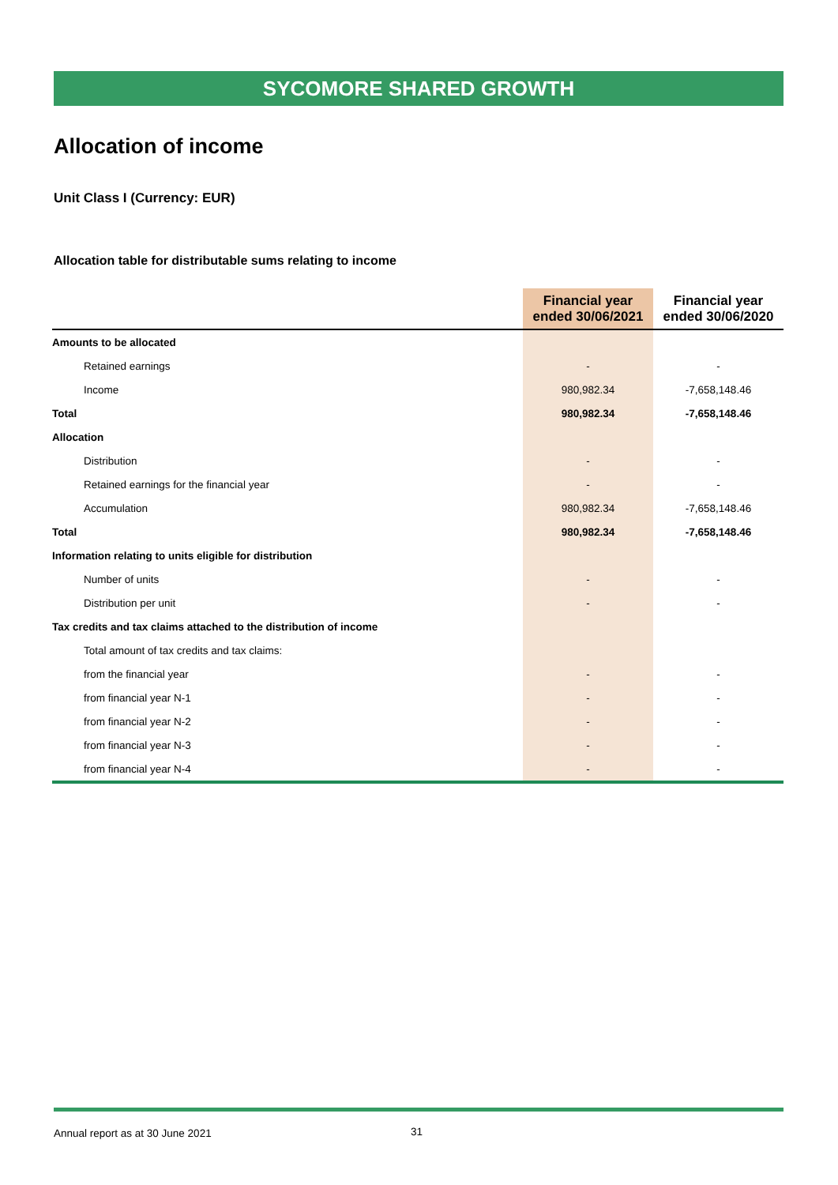SYCOMORE SHARED GROWTH
Allocation of income
Unit Class I (Currency: EUR)
Allocation table for distributable sums relating to income
| | Financial year ended 30/06/2021 | Financial year ended 30/06/2020 |
| --- | --- | --- |
| Amounts to be allocated | | |
| Retained earnings | - | - |
| Income | 980,982.34 | -7,658,148.46 |
| Total | 980,982.34 | -7,658,148.46 |
| Allocation | | |
| Distribution | - | - |
| Retained earnings for the financial year | - | - |
| Accumulation | 980,982.34 | -7,658,148.46 |
| Total | 980,982.34 | -7,658,148.46 |
| Information relating to units eligible for distribution | | |
| Number of units | - | - |
| Distribution per unit | - | - |
| Tax credits and tax claims attached to the distribution of income | | |
| Total amount of tax credits and tax claims: | | |
| from the financial year | - | - |
| from financial year N-1 | - | - |
| from financial year N-2 | - | - |
| from financial year N-3 | - | - |
| from financial year N-4 | - | - |
Annual report as at 30 June 2021 31